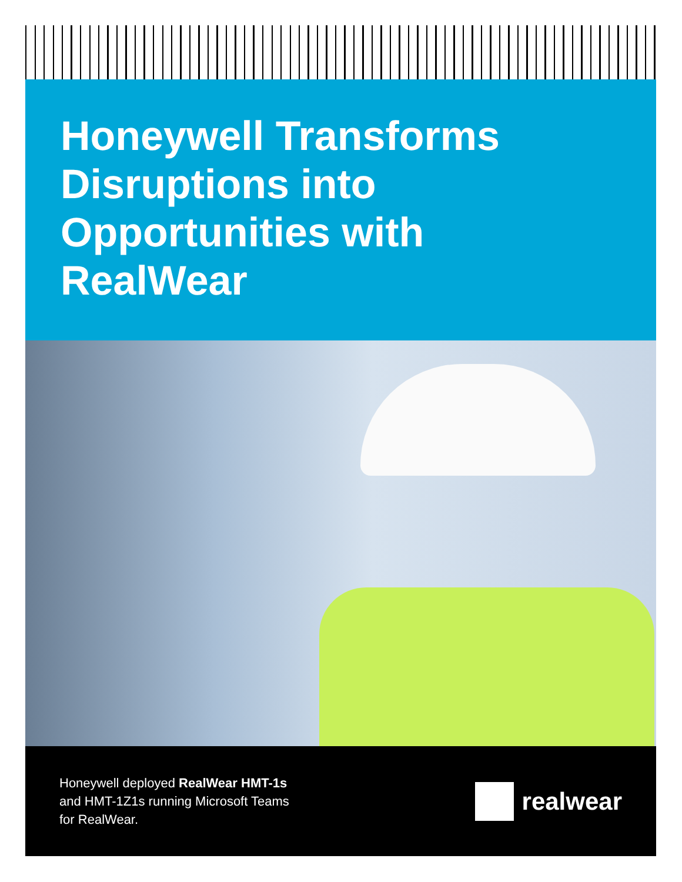Honeywell Transforms Disruptions into Opportunities with RealWear
Honeywell deployed RealWear HMT-1s
and HMT-1Z1s running Microsoft Teams
for RealWear.
realwear